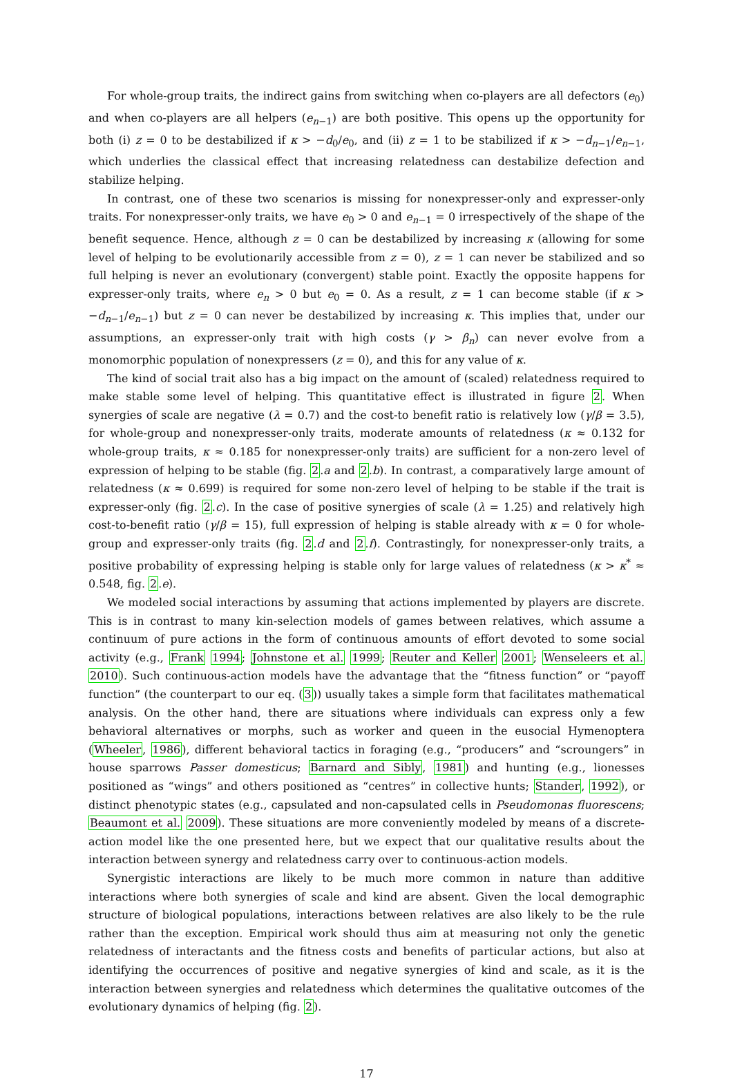For whole-group traits, the indirect gains from switching when co-players are all defectors (e<sub>0</sub>) and when co-players are all helpers (e<sub>n−1</sub>) are both positive. This opens up the opportunity for both (i) z = 0 to be destabilized if κ > −d<sub>0</sub>/e<sub>0</sub>, and (ii) z = 1 to be stabilized if κ > −d<sub>n−1</sub>/e<sub>n−1</sub>, which underlies the classical effect that increasing relatedness can destabilize defection and stabilize helping.
In contrast, one of these two scenarios is missing for nonexpresser-only and expresser-only traits. For nonexpresser-only traits, we have e<sub>0</sub> > 0 and e<sub>n−1</sub> = 0 irrespectively of the shape of the benefit sequence. Hence, although z = 0 can be destabilized by increasing κ (allowing for some level of helping to be evolutionarily accessible from z = 0), z = 1 can never be stabilized and so full helping is never an evolutionary (convergent) stable point. Exactly the opposite happens for expresser-only traits, where e<sub>n</sub> > 0 but e<sub>0</sub> = 0. As a result, z = 1 can become stable (if κ > −d<sub>n−1</sub>/e<sub>n−1</sub>) but z = 0 can never be destabilized by increasing κ. This implies that, under our assumptions, an expresser-only trait with high costs (γ > β<sub>n</sub>) can never evolve from a monomorphic population of nonexpressers (z = 0), and this for any value of κ.
The kind of social trait also has a big impact on the amount of (scaled) relatedness required to make stable some level of helping. This quantitative effect is illustrated in figure 2. When synergies of scale are negative (λ = 0.7) and the cost-to benefit ratio is relatively low (γ/β = 3.5), for whole-group and nonexpresser-only traits, moderate amounts of relatedness (κ ≈ 0.132 for whole-group traits, κ ≈ 0.185 for nonexpresser-only traits) are sufficient for a non-zero level of expression of helping to be stable (fig. 2.a and 2.b). In contrast, a comparatively large amount of relatedness (κ ≈ 0.699) is required for some non-zero level of helping to be stable if the trait is expresser-only (fig. 2.c). In the case of positive synergies of scale (λ = 1.25) and relatively high cost-to-benefit ratio (γ/β = 15), full expression of helping is stable already with κ = 0 for whole-group and expresser-only traits (fig. 2.d and 2.f). Contrastingly, for nonexpresser-only traits, a positive probability of expressing helping is stable only for large values of relatedness (κ > κ<sup>*</sup> ≈ 0.548, fig. 2.e).
We modeled social interactions by assuming that actions implemented by players are discrete. This is in contrast to many kin-selection models of games between relatives, which assume a continuum of pure actions in the form of continuous amounts of effort devoted to some social activity (e.g., Frank 1994; Johnstone et al. 1999; Reuter and Keller 2001; Wenseleers et al. 2010). Such continuous-action models have the advantage that the “fitness function” or “payoff function” (the counterpart to our eq. (3)) usually takes a simple form that facilitates mathematical analysis. On the other hand, there are situations where individuals can express only a few behavioral alternatives or morphs, such as worker and queen in the eusocial Hymenoptera (Wheeler, 1986), different behavioral tactics in foraging (e.g., “producers” and “scroungers” in house sparrows Passer domesticus; Barnard and Sibly, 1981) and hunting (e.g., lionesses positioned as “wings” and others positioned as “centres” in collective hunts; Stander, 1992), or distinct phenotypic states (e.g., capsulated and non-capsulated cells in Pseudomonas fluorescens; Beaumont et al. 2009). These situations are more conveniently modeled by means of a discrete-action model like the one presented here, but we expect that our qualitative results about the interaction between synergy and relatedness carry over to continuous-action models.
Synergistic interactions are likely to be much more common in nature than additive interactions where both synergies of scale and kind are absent. Given the local demographic structure of biological populations, interactions between relatives are also likely to be the rule rather than the exception. Empirical work should thus aim at measuring not only the genetic relatedness of interactants and the fitness costs and benefits of particular actions, but also at identifying the occurrences of positive and negative synergies of kind and scale, as it is the interaction between synergies and relatedness which determines the qualitative outcomes of the evolutionary dynamics of helping (fig. 2).
17